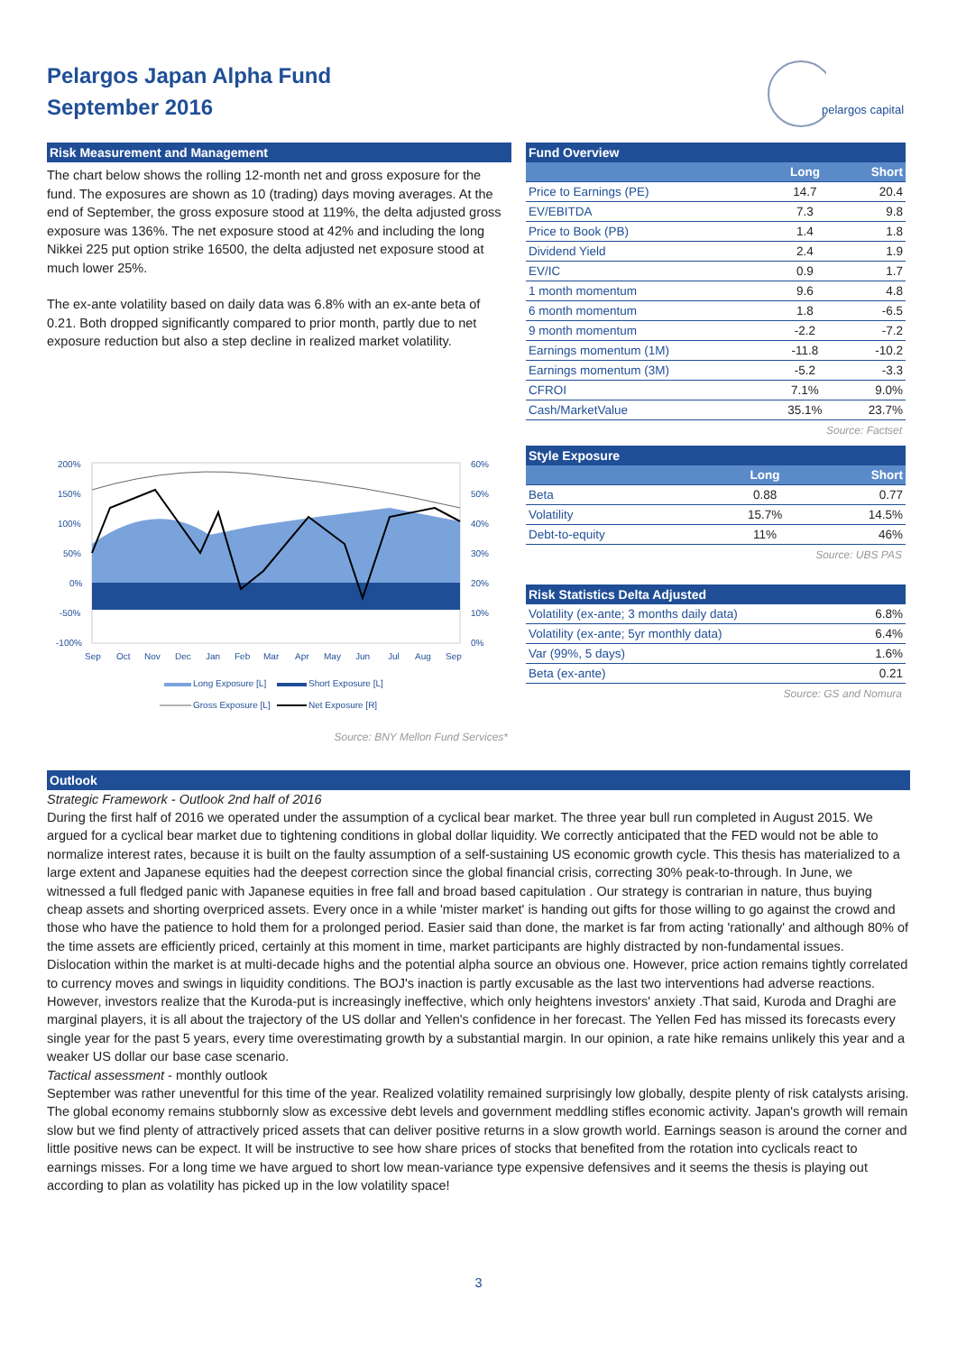Pelargos Japan Alpha Fund
September 2016
pelargos capital
Risk Measurement and Management
The chart below shows the rolling 12-month net and gross exposure for the fund. The exposures are shown as 10 (trading) days moving averages. At the end of September, the gross exposure stood at 119%, the delta adjusted gross exposure was 136%. The net exposure stood at 42% and including the long Nikkei 225 put option strike 16500, the delta adjusted net exposure stood at much lower 25%.
The ex-ante volatility based on daily data was 6.8% with an ex-ante beta of 0.21. Both dropped significantly compared to prior month, partly due to net exposure reduction but also a step decline in realized market volatility.
200%
150%
100%
50%
0%
-50%
-100%
60%
50%
40%
30%
20%
10%
0%
Sep
Oct
Nov
Dec
Jan
Feb
Mar
Apr
May
Jun
Jul
Aug
Sep
Long Exposure [L]
Short Exposure [L]
Gross Exposure [L]
Net Exposure [R]
Source: BNY Mellon Fund Services*
Fund Overview
| | Long | Short |
| --- | --- | --- |
| Price to Earnings (PE) | 14.7 | 20.4 |
| EV/EBITDA | 7.3 | 9.8 |
| Price to Book (PB) | 1.4 | 1.8 |
| Dividend Yield | 2.4 | 1.9 |
| EV/IC | 0.9 | 1.7 |
| 1 month momentum | 9.6 | 4.8 |
| 6 month momentum | 1.8 | -6.5 |
| 9 month momentum | -2.2 | -7.2 |
| Earnings momentum (1M) | -11.8 | -10.2 |
| Earnings momentum (3M) | -5.2 | -3.3 |
| CFROI | 7.1% | 9.0% |
| Cash/MarketValue | 35.1% | 23.7% |
Source: Factset
Style Exposure
| | Long | Short |
| --- | --- | --- |
| Beta | 0.88 | 0.77 |
| Volatility | 15.7% | 14.5% |
| Debt-to-equity | 11% | 46% |
Source: UBS PAS
Risk Statistics Delta Adjusted
| Volatility (ex-ante; 3 months daily data) | 6.8% |
| Volatility (ex-ante; 5yr monthly data) | 6.4% |
| Var (99%, 5 days) | 1.6% |
| Beta (ex-ante) | 0.21 |
Source: GS and Nomura
Outlook
Strategic Framework - Outlook 2nd half of 2016
During the first half of 2016 we operated under the assumption of a cyclical bear market. The three year bull run completed in August 2015. We argued for a cyclical bear market due to tightening conditions in global dollar liquidity. We correctly anticipated that the FED would not be able to normalize interest rates, because it is built on the faulty assumption of a self-sustaining US economic growth cycle. This thesis has materialized to a large extent and Japanese equities had the deepest correction since the global financial crisis, correcting 30% peak-to-through. In June, we witnessed a full fledged panic with Japanese equities in free fall and broad based capitulation . Our strategy is contrarian in nature, thus buying cheap assets and shorting overpriced assets. Every once in a while 'mister market' is handing out gifts for those willing to go against the crowd and those who have the patience to hold them for a prolonged period. Easier said than done, the market is far from acting 'rationally' and although 80% of the time assets are efficiently priced, certainly at this moment in time, market participants are highly distracted by non-fundamental issues. Dislocation within the market is at multi-decade highs and the potential alpha source an obvious one. However, price action remains tightly correlated to currency moves and swings in liquidity conditions. The BOJ's inaction is partly excusable as the last two interventions had adverse reactions. However, investors realize that the Kuroda-put is increasingly ineffective, which only heightens investors' anxiety .That said, Kuroda and Draghi are marginal players, it is all about the trajectory of the US dollar and Yellen's confidence in her forecast. The Yellen Fed has missed its forecasts every single year for the past 5 years, every time overestimating growth by a substantial margin. In our opinion, a rate hike remains unlikely this year and a weaker US dollar our base case scenario.
Tactical assessment - monthly outlook
September was rather uneventful for this time of the year. Realized volatility remained surprisingly low globally, despite plenty of risk catalysts arising. The global economy remains stubbornly slow as excessive debt levels and government meddling stifles economic activity. Japan's growth will remain slow but we find plenty of attractively priced assets that can deliver positive returns in a slow growth world. Earnings season is around the corner and little positive news can be expect. It will be instructive to see how share prices of stocks that benefited from the rotation into cyclicals react to earnings misses. For a long time we have argued to short low mean-variance type expensive defensives and it seems the thesis is playing out according to plan as volatility has picked up in the low volatility space!
3